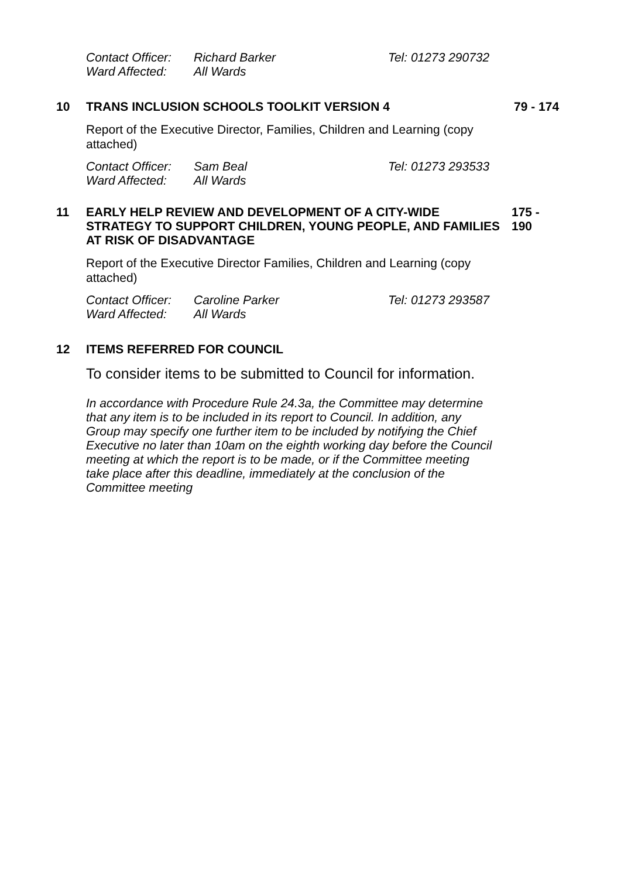Contact Officer:
Richard Barker
Tel: 01273 290732
Ward Affected:
All Wards
10
TRANS INCLUSION SCHOOLS TOOLKIT VERSION 4
79 - 174
Report of the Executive Director, Families, Children and Learning (copy attached)
Contact Officer:
Sam Beal
Tel: 01273 293533
Ward Affected:
All Wards
11
EARLY HELP REVIEW AND DEVELOPMENT OF A CITY-WIDE STRATEGY TO SUPPORT CHILDREN, YOUNG PEOPLE, AND FAMILIES AT RISK OF DISADVANTAGE
175 - 190
Report of the Executive Director Families, Children and Learning (copy attached)
Contact Officer:
Caroline Parker
Tel: 01273 293587
Ward Affected:
All Wards
12
ITEMS REFERRED FOR COUNCIL
To consider items to be submitted to Council for information.
In accordance with Procedure Rule 24.3a, the Committee may determine that any item is to be included in its report to Council. In addition, any Group may specify one further item to be included by notifying the Chief Executive no later than 10am on the eighth working day before the Council meeting at which the report is to be made, or if the Committee meeting take place after this deadline, immediately at the conclusion of the Committee meeting